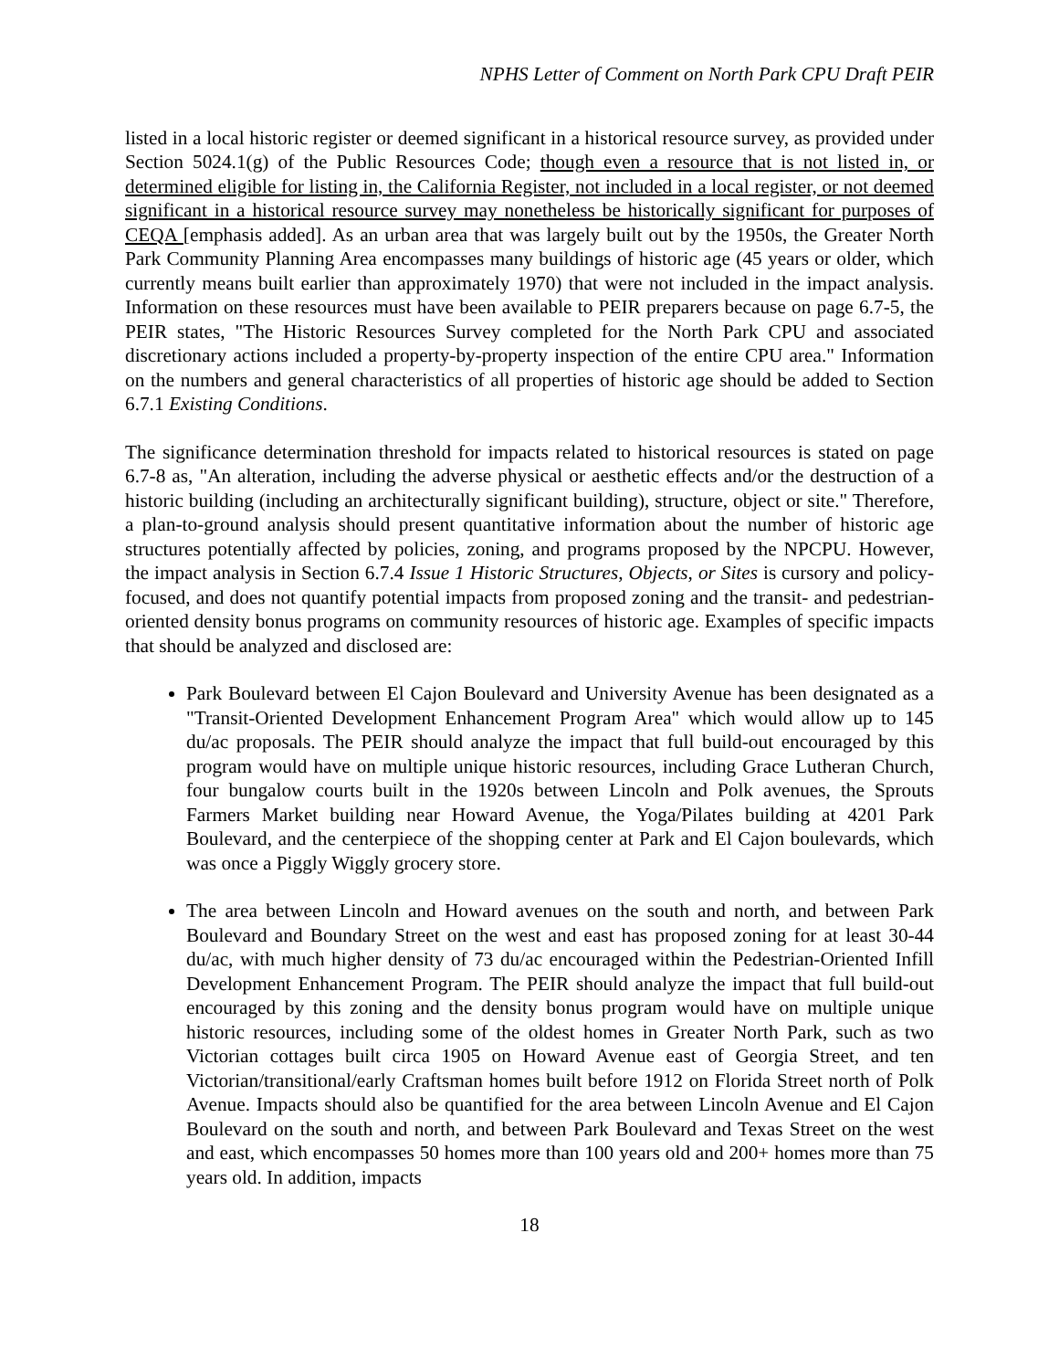NPHS Letter of Comment on North Park CPU Draft PEIR
listed in a local historic register or deemed significant in a historical resource survey, as provided under Section 5024.1(g) of the Public Resources Code; though even a resource that is not listed in, or determined eligible for listing in, the California Register, not included in a local register, or not deemed significant in a historical resource survey may nonetheless be historically significant for purposes of CEQA [emphasis added]. As an urban area that was largely built out by the 1950s, the Greater North Park Community Planning Area encompasses many buildings of historic age (45 years or older, which currently means built earlier than approximately 1970) that were not included in the impact analysis. Information on these resources must have been available to PEIR preparers because on page 6.7-5, the PEIR states, "The Historic Resources Survey completed for the North Park CPU and associated discretionary actions included a property-by-property inspection of the entire CPU area." Information on the numbers and general characteristics of all properties of historic age should be added to Section 6.7.1 Existing Conditions.
The significance determination threshold for impacts related to historical resources is stated on page 6.7-8 as, "An alteration, including the adverse physical or aesthetic effects and/or the destruction of a historic building (including an architecturally significant building), structure, object or site." Therefore, a plan-to-ground analysis should present quantitative information about the number of historic age structures potentially affected by policies, zoning, and programs proposed by the NPCPU. However, the impact analysis in Section 6.7.4 Issue 1 Historic Structures, Objects, or Sites is cursory and policy-focused, and does not quantify potential impacts from proposed zoning and the transit- and pedestrian-oriented density bonus programs on community resources of historic age. Examples of specific impacts that should be analyzed and disclosed are:
Park Boulevard between El Cajon Boulevard and University Avenue has been designated as a "Transit-Oriented Development Enhancement Program Area" which would allow up to 145 du/ac proposals. The PEIR should analyze the impact that full build-out encouraged by this program would have on multiple unique historic resources, including Grace Lutheran Church, four bungalow courts built in the 1920s between Lincoln and Polk avenues, the Sprouts Farmers Market building near Howard Avenue, the Yoga/Pilates building at 4201 Park Boulevard, and the centerpiece of the shopping center at Park and El Cajon boulevards, which was once a Piggly Wiggly grocery store.
The area between Lincoln and Howard avenues on the south and north, and between Park Boulevard and Boundary Street on the west and east has proposed zoning for at least 30-44 du/ac, with much higher density of 73 du/ac encouraged within the Pedestrian-Oriented Infill Development Enhancement Program. The PEIR should analyze the impact that full build-out encouraged by this zoning and the density bonus program would have on multiple unique historic resources, including some of the oldest homes in Greater North Park, such as two Victorian cottages built circa 1905 on Howard Avenue east of Georgia Street, and ten Victorian/transitional/early Craftsman homes built before 1912 on Florida Street north of Polk Avenue. Impacts should also be quantified for the area between Lincoln Avenue and El Cajon Boulevard on the south and north, and between Park Boulevard and Texas Street on the west and east, which encompasses 50 homes more than 100 years old and 200+ homes more than 75 years old. In addition, impacts
18